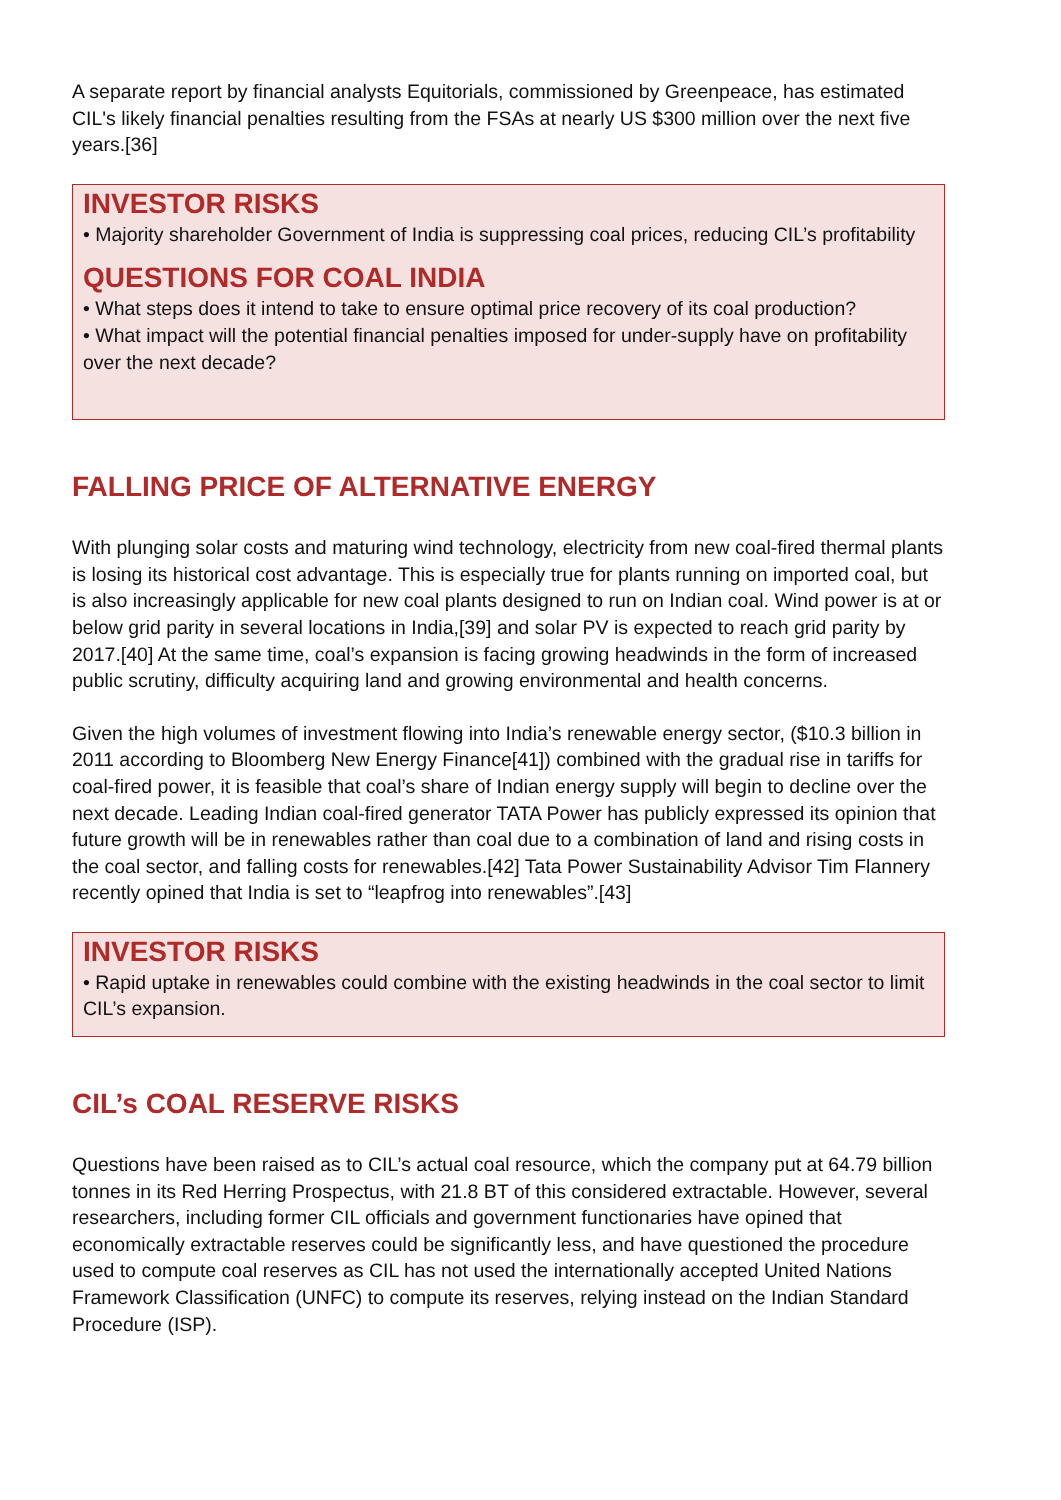A separate report by financial analysts Equitorials, commissioned by Greenpeace, has estimated CIL's likely financial penalties resulting from the FSAs at nearly US $300 million over the next five years.[36]
INVESTOR RISKS
• Majority shareholder Government of India is suppressing coal prices, reducing CIL’s profitability
QUESTIONS FOR COAL INDIA
• What steps does it intend to take to ensure optimal price recovery of its coal production?
• What impact will the potential financial penalties imposed for under-supply have on profitability over the next decade?
FALLING PRICE OF ALTERNATIVE ENERGY
With plunging solar costs and maturing wind technology, electricity from new coal-fired thermal plants is losing its historical cost advantage. This is especially true for plants running on imported coal, but is also increasingly applicable for new coal plants designed to run on Indian coal. Wind power is at or below grid parity in several locations in India,[39] and solar PV is expected to reach grid parity by 2017.[40] At the same time, coal’s expansion is facing growing headwinds in the form of increased public scrutiny, difficulty acquiring land and growing environmental and health concerns.
Given the high volumes of investment flowing into India’s renewable energy sector, ($10.3 billion in 2011 according to Bloomberg New Energy Finance[41]) combined with the gradual rise in tariffs for coal-fired power, it is feasible that coal’s share of Indian energy supply will begin to decline over the next decade. Leading Indian coal-fired generator TATA Power has publicly expressed its opinion that future growth will be in renewables rather than coal due to a combination of land and rising costs in the coal sector, and falling costs for renewables.[42] Tata Power Sustainability Advisor Tim Flannery recently opined that India is set to “leapfrog into renewables”.[43]
INVESTOR RISKS
• Rapid uptake in renewables could combine with the existing headwinds in the coal sector to limit CIL’s expansion.
CIL’s COAL RESERVE RISKS
Questions have been raised as to CIL’s actual coal resource, which the company put at 64.79 billion tonnes in its Red Herring Prospectus, with 21.8 BT of this considered extractable. However, several researchers, including former CIL officials and government functionaries have opined that economically extractable reserves could be significantly less, and have questioned the procedure used to compute coal reserves as CIL has not used the internationally accepted United Nations Framework Classification (UNFC) to compute its reserves, relying instead on the Indian Standard Procedure (ISP).